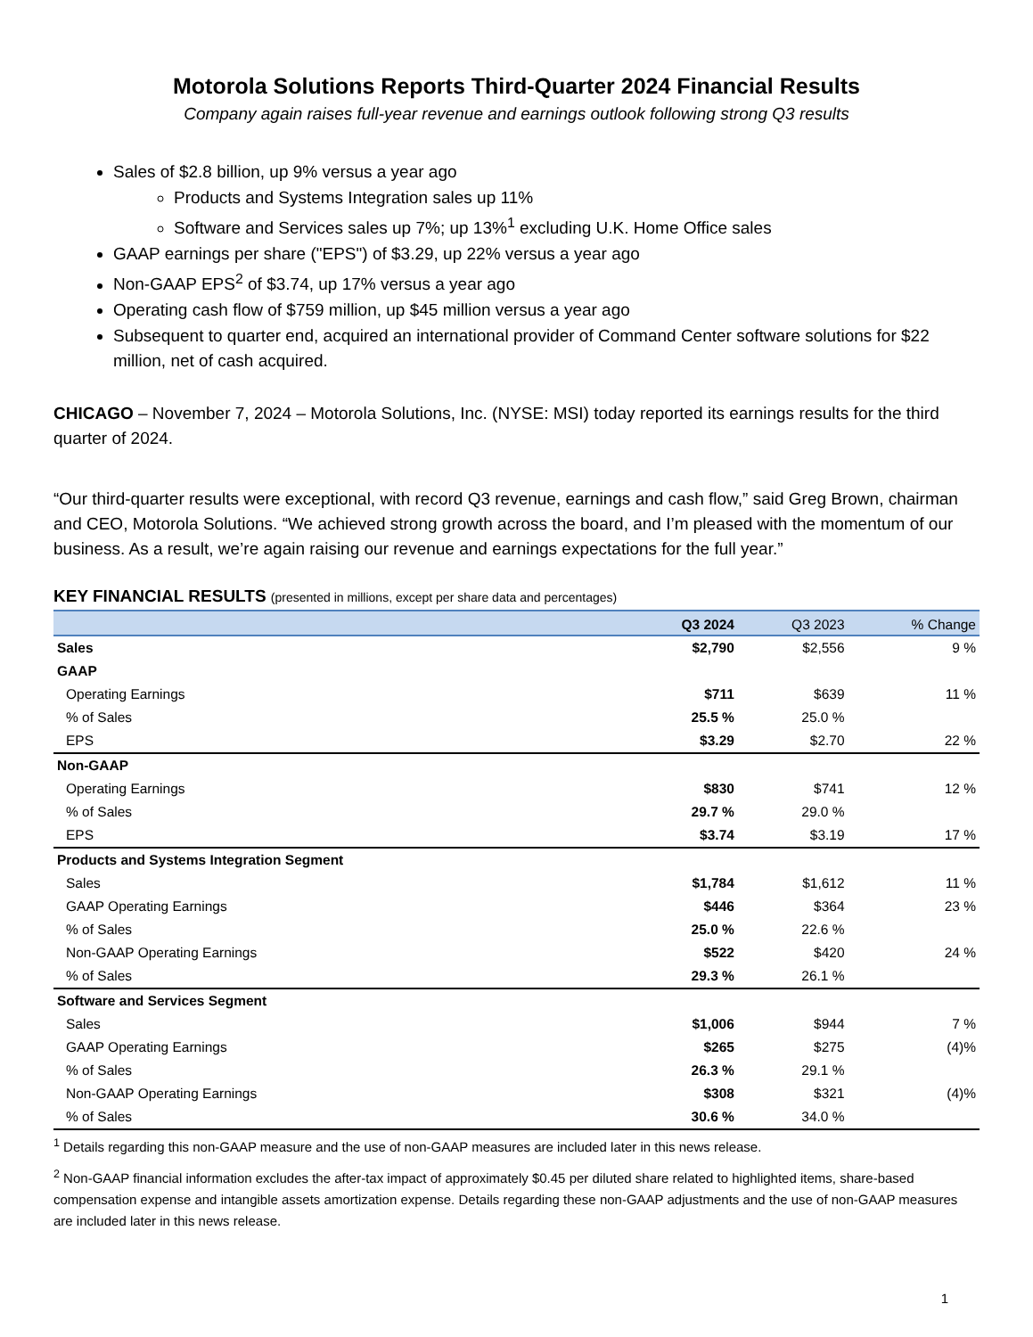Motorola Solutions Reports Third-Quarter 2024 Financial Results
Company again raises full-year revenue and earnings outlook following strong Q3 results
Sales of $2.8 billion, up 9% versus a year ago
Products and Systems Integration sales up 11%
Software and Services sales up 7%; up 13%<sup>1</sup> excluding U.K. Home Office sales
GAAP earnings per share ("EPS") of $3.29, up 22% versus a year ago
Non-GAAP EPS<sup>2</sup> of $3.74, up 17% versus a year ago
Operating cash flow of $759 million, up $45 million versus a year ago
Subsequent to quarter end, acquired an international provider of Command Center software solutions for $22 million, net of cash acquired.
CHICAGO – November 7, 2024 – Motorola Solutions, Inc. (NYSE: MSI) today reported its earnings results for the third quarter of 2024.
“Our third-quarter results were exceptional, with record Q3 revenue, earnings and cash flow,” said Greg Brown, chairman and CEO, Motorola Solutions. “We achieved strong growth across the board, and I’m pleased with the momentum of our business. As a result, we’re again raising our revenue and earnings expectations for the full year.”
KEY FINANCIAL RESULTS (presented in millions, except per share data and percentages)
| | Q3 2024 | Q3 2023 | % Change |
| --- | --- | --- | --- |
| Sales | $2,790 | $2,556 | 9 % |
| GAAP | | | |
| Operating Earnings | $711 | $639 | 11 % |
| % of Sales | 25.5 % | 25.0 % | |
| EPS | $3.29 | $2.70 | 22 % |
| Non-GAAP | | | |
| Operating Earnings | $830 | $741 | 12 % |
| % of Sales | 29.7 % | 29.0 % | |
| EPS | $3.74 | $3.19 | 17 % |
| Products and Systems Integration Segment | | | |
| Sales | $1,784 | $1,612 | 11 % |
| GAAP Operating Earnings | $446 | $364 | 23 % |
| % of Sales | 25.0 % | 22.6 % | |
| Non-GAAP Operating Earnings | $522 | $420 | 24 % |
| % of Sales | 29.3 % | 26.1 % | |
| Software and Services Segment | | | |
| Sales | $1,006 | $944 | 7 % |
| GAAP Operating Earnings | $265 | $275 | (4)% |
| % of Sales | 26.3 % | 29.1 % | |
| Non-GAAP Operating Earnings | $308 | $321 | (4)% |
| % of Sales | 30.6 % | 34.0 % | |
<sup>1</sup> Details regarding this non-GAAP measure and the use of non-GAAP measures are included later in this news release.
<sup>2</sup> Non-GAAP financial information excludes the after-tax impact of approximately $0.45 per diluted share related to highlighted items, share-based compensation expense and intangible assets amortization expense. Details regarding these non-GAAP adjustments and the use of non-GAAP measures are included later in this news release.
1